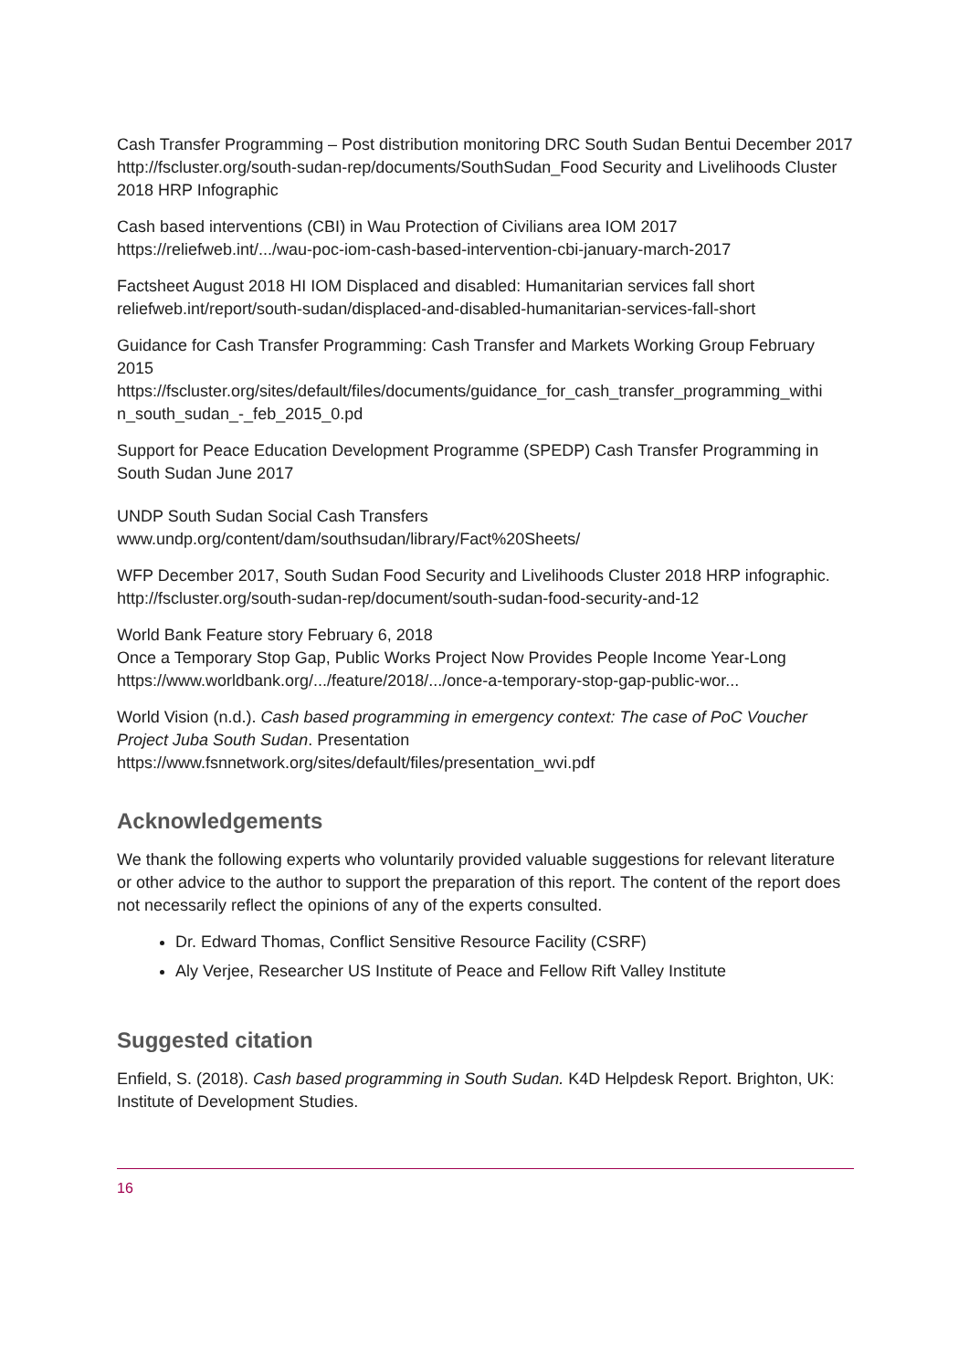Cash Transfer Programming – Post distribution monitoring DRC South Sudan Bentui December 2017 http://fscluster.org/south-sudan-rep/documents/SouthSudan_Food Security and Livelihoods Cluster 2018 HRP Infographic
Cash based interventions (CBI) in Wau Protection of Civilians area IOM 2017
https://reliefweb.int/.../wau-poc-iom-cash-based-intervention-cbi-january-march-2017
Factsheet August 2018 HI IOM Displaced and disabled: Humanitarian services fall short
reliefweb.int/report/south-sudan/displaced-and-disabled-humanitarian-services-fall-short
Guidance for Cash Transfer Programming: Cash Transfer and Markets Working Group February 2015
https://fscluster.org/sites/default/files/documents/guidance_for_cash_transfer_programming_withi n_south_sudan_-_feb_2015_0.pd
Support for Peace Education Development Programme (SPEDP) Cash Transfer Programming in South Sudan June 2017
UNDP South Sudan Social Cash Transfers
www.undp.org/content/dam/southsudan/library/Fact%20Sheets/
WFP December 2017, South Sudan Food Security and Livelihoods Cluster 2018 HRP infographic. http://fscluster.org/south-sudan-rep/document/south-sudan-food-security-and-12
World Bank Feature story February 6, 2018
Once a Temporary Stop Gap, Public Works Project Now Provides People Income Year-Long
https://www.worldbank.org/.../feature/2018/.../once-a-temporary-stop-gap-public-wor...
World Vision (n.d.). Cash based programming in emergency context: The case of PoC Voucher Project Juba South Sudan. Presentation
https://www.fsnnetwork.org/sites/default/files/presentation_wvi.pdf
Acknowledgements
We thank the following experts who voluntarily provided valuable suggestions for relevant literature or other advice to the author to support the preparation of this report. The content of the report does not necessarily reflect the opinions of any of the experts consulted.
Dr. Edward Thomas, Conflict Sensitive Resource Facility (CSRF)
Aly Verjee, Researcher US Institute of Peace and Fellow Rift Valley Institute
Suggested citation
Enfield, S. (2018). Cash based programming in South Sudan. K4D Helpdesk Report. Brighton, UK: Institute of Development Studies.
16